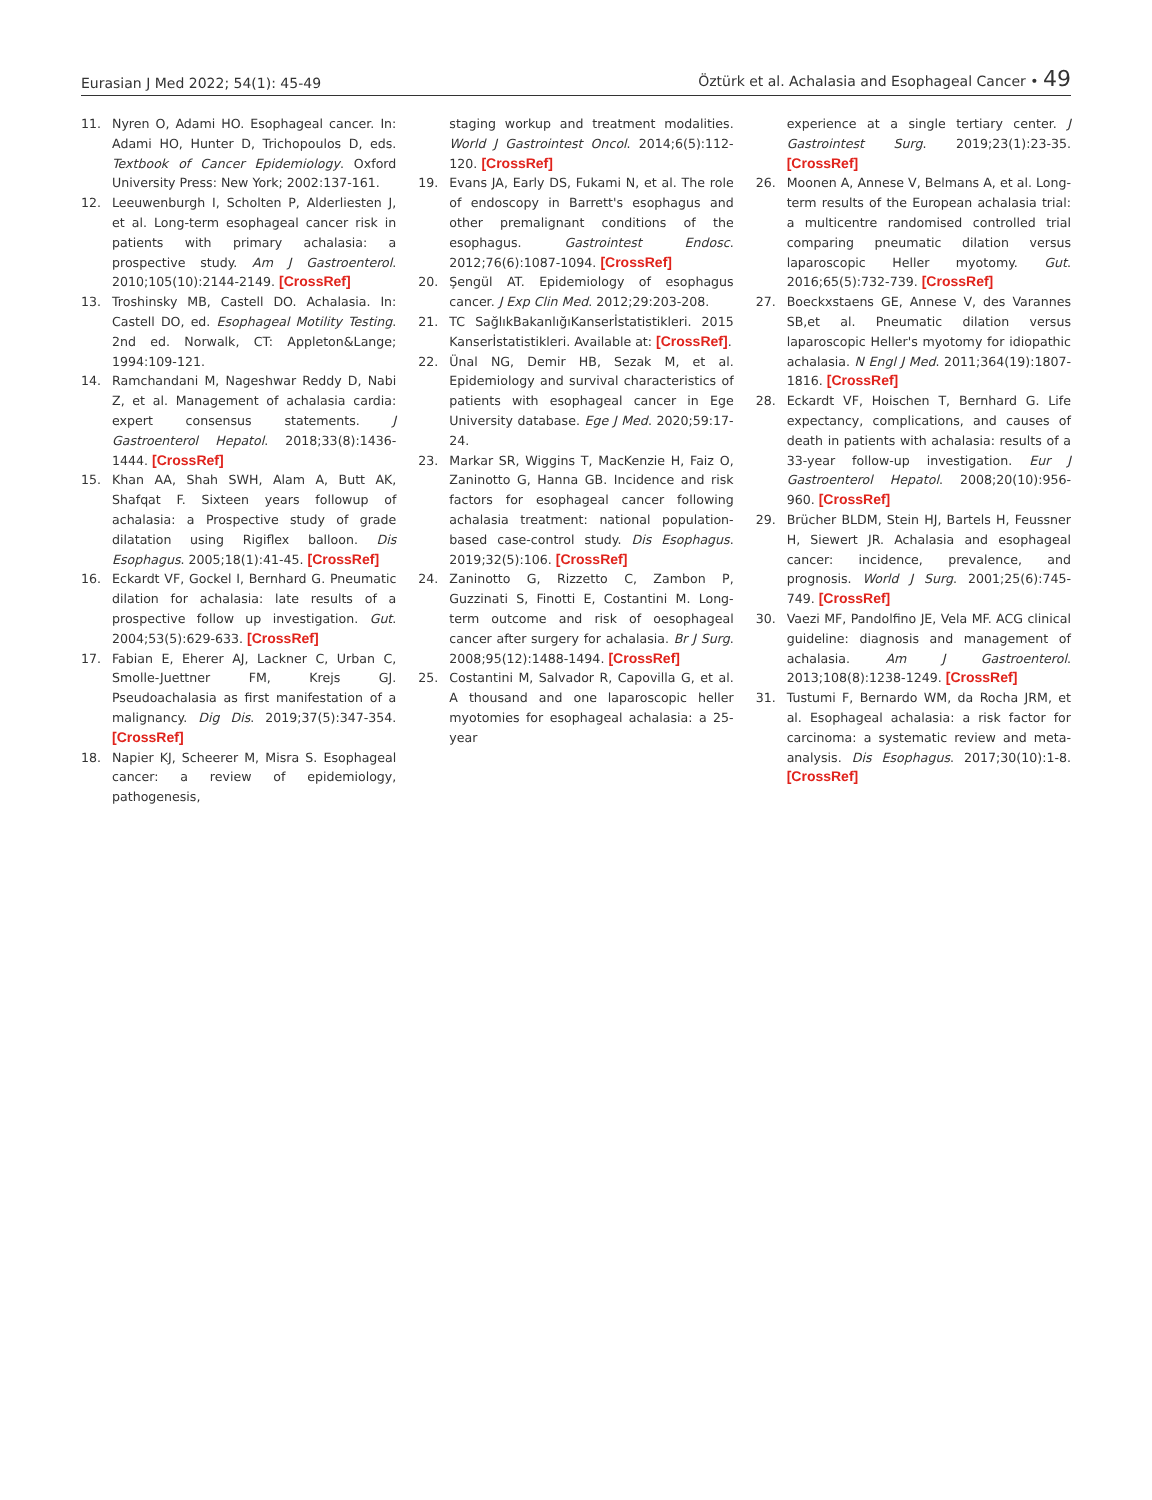Eurasian J Med 2022; 54(1): 45-49 Öztürk et al. Achalasia and Esophageal Cancer • 49
11. Nyren O, Adami HO. Esophageal cancer. In: Adami HO, Hunter D, Trichopoulos D, eds. Textbook of Cancer Epidemiology. Oxford University Press: New York; 2002:137-161.
12. Leeuwenburgh I, Scholten P, Alderliesten J, et al. Long-term esophageal cancer risk in patients with primary achalasia: a prospective study. Am J Gastroenterol. 2010;105(10):2144-2149. [CrossRef]
13. Troshinsky MB, Castell DO. Achalasia. In: Castell DO, ed. Esophageal Motility Testing. 2nd ed. Norwalk, CT: Appleton&Lange; 1994:109-121.
14. Ramchandani M, Nageshwar Reddy D, Nabi Z, et al. Management of achalasia cardia: expert consensus statements. J Gastroenterol Hepatol. 2018;33(8):1436-1444. [CrossRef]
15. Khan AA, Shah SWH, Alam A, Butt AK, Shafqat F. Sixteen years followup of achalasia: a Prospective study of grade dilatation using Rigiflex balloon. Dis Esophagus. 2005;18(1):41-45. [CrossRef]
16. Eckardt VF, Gockel I, Bernhard G. Pneumatic dilation for achalasia: late results of a prospective follow up investigation. Gut. 2004;53(5):629-633. [CrossRef]
17. Fabian E, Eherer AJ, Lackner C, Urban C, Smolle-Juettner FM, Krejs GJ. Pseudoachalasia as first manifestation of a malignancy. Dig Dis. 2019;37(5):347-354. [CrossRef]
18. Napier KJ, Scheerer M, Misra S. Esophageal cancer: a review of epidemiology, pathogenesis,
staging workup and treatment modalities. World J Gastrointest Oncol. 2014;6(5):112-120. [CrossRef]
19. Evans JA, Early DS, Fukami N, et al. The role of endoscopy in Barrett's esophagus and other premalignant conditions of the esophagus. Gastrointest Endosc. 2012;76(6):1087-1094. [CrossRef]
20. Şengül AT. Epidemiology of esophagus cancer. J Exp Clin Med. 2012;29:203-208.
21. TC SağlıkBakanlığıKanserİstatistikleri. 2015 Kanserİstatistikleri. Available at: [CrossRef].
22. Ünal NG, Demir HB, Sezak M, et al. Epidemiology and survival characteristics of patients with esophageal cancer in Ege University database. Ege J Med. 2020;59:17-24.
23. Markar SR, Wiggins T, MacKenzie H, Faiz O, Zaninotto G, Hanna GB. Incidence and risk factors for esophageal cancer following achalasia treatment: national population-based case-control study. Dis Esophagus. 2019;32(5):106. [CrossRef]
24. Zaninotto G, Rizzetto C, Zambon P, Guzzinati S, Finotti E, Costantini M. Long-term outcome and risk of oesophageal cancer after surgery for achalasia. Br J Surg. 2008;95(12):1488-1494. [CrossRef]
25. Costantini M, Salvador R, Capovilla G, et al. A thousand and one laparoscopic heller myotomies for esophageal achalasia: a 25-year
experience at a single tertiary center. J Gastrointest Surg. 2019;23(1):23-35. [CrossRef]
26. Moonen A, Annese V, Belmans A, et al. Long-term results of the European achalasia trial: a multicentre randomised controlled trial comparing pneumatic dilation versus laparoscopic Heller myotomy. Gut. 2016;65(5):732-739. [CrossRef]
27. Boeckxstaens GE, Annese V, des Varannes SB,et al. Pneumatic dilation versus laparoscopic Heller's myotomy for idiopathic achalasia. N Engl J Med. 2011;364(19):1807-1816. [CrossRef]
28. Eckardt VF, Hoischen T, Bernhard G. Life expectancy, complications, and causes of death in patients with achalasia: results of a 33-year follow-up investigation. Eur J Gastroenterol Hepatol. 2008;20(10):956-960. [CrossRef]
29. Brücher BLDM, Stein HJ, Bartels H, Feussner H, Siewert JR. Achalasia and esophageal cancer: incidence, prevalence, and prognosis. World J Surg. 2001;25(6):745-749. [CrossRef]
30. Vaezi MF, Pandolfino JE, Vela MF. ACG clinical guideline: diagnosis and management of achalasia. Am J Gastroenterol. 2013;108(8):1238-1249. [CrossRef]
31. Tustumi F, Bernardo WM, da Rocha JRM, et al. Esophageal achalasia: a risk factor for carcinoma: a systematic review and meta-analysis. Dis Esophagus. 2017;30(10):1-8. [CrossRef]